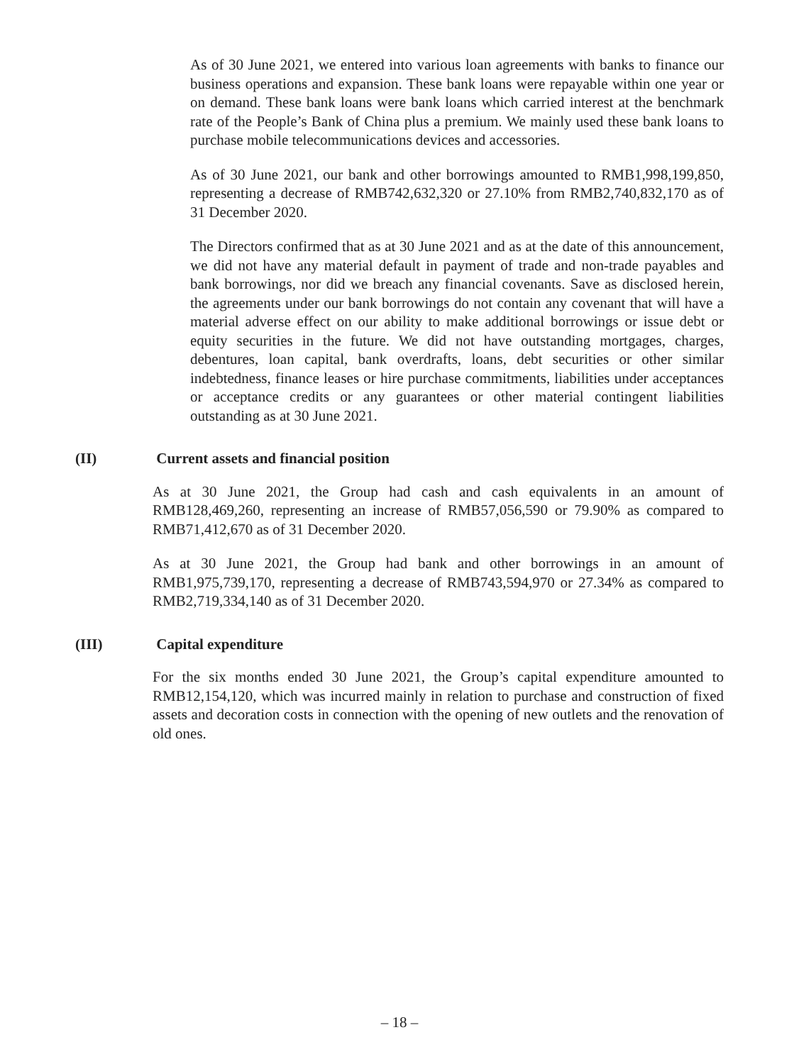As of 30 June 2021, we entered into various loan agreements with banks to finance our business operations and expansion. These bank loans were repayable within one year or on demand. These bank loans were bank loans which carried interest at the benchmark rate of the People’s Bank of China plus a premium. We mainly used these bank loans to purchase mobile telecommunications devices and accessories.
As of 30 June 2021, our bank and other borrowings amounted to RMB1,998,199,850, representing a decrease of RMB742,632,320 or 27.10% from RMB2,740,832,170 as of 31 December 2020.
The Directors confirmed that as at 30 June 2021 and as at the date of this announcement, we did not have any material default in payment of trade and non-trade payables and bank borrowings, nor did we breach any financial covenants. Save as disclosed herein, the agreements under our bank borrowings do not contain any covenant that will have a material adverse effect on our ability to make additional borrowings or issue debt or equity securities in the future. We did not have outstanding mortgages, charges, debentures, loan capital, bank overdrafts, loans, debt securities or other similar indebtedness, finance leases or hire purchase commitments, liabilities under acceptances or acceptance credits or any guarantees or other material contingent liabilities outstanding as at 30 June 2021.
(II) Current assets and financial position
As at 30 June 2021, the Group had cash and cash equivalents in an amount of RMB128,469,260, representing an increase of RMB57,056,590 or 79.90% as compared to RMB71,412,670 as of 31 December 2020.
As at 30 June 2021, the Group had bank and other borrowings in an amount of RMB1,975,739,170, representing a decrease of RMB743,594,970 or 27.34% as compared to RMB2,719,334,140 as of 31 December 2020.
(III) Capital expenditure
For the six months ended 30 June 2021, the Group’s capital expenditure amounted to RMB12,154,120, which was incurred mainly in relation to purchase and construction of fixed assets and decoration costs in connection with the opening of new outlets and the renovation of old ones.
– 18 –